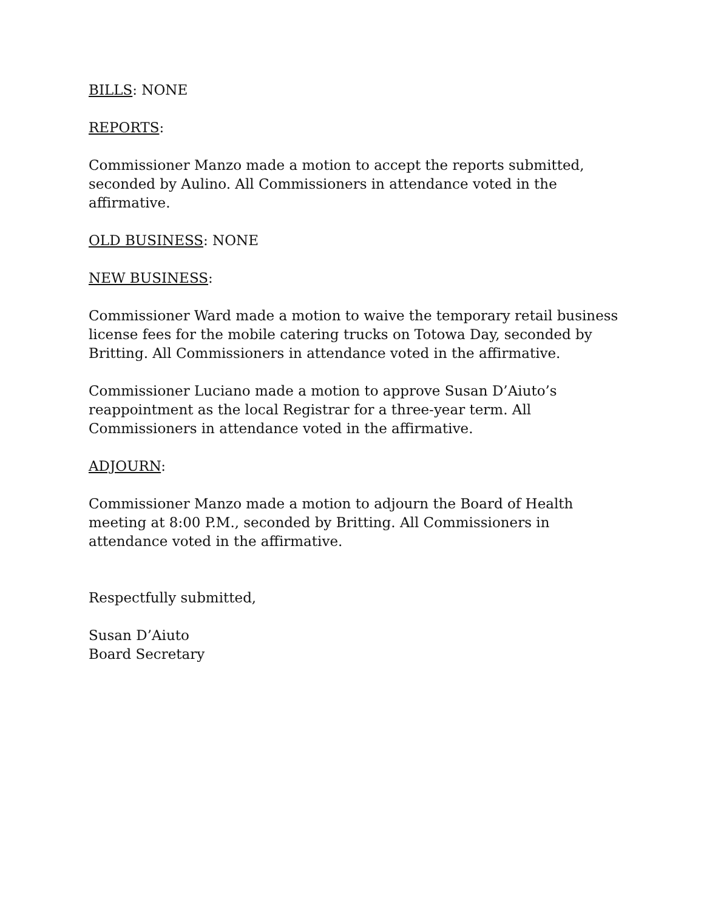BILLS: NONE
REPORTS:
Commissioner Manzo made a motion to accept the reports submitted, seconded by Aulino. All Commissioners in attendance voted in the affirmative.
OLD BUSINESS: NONE
NEW BUSINESS:
Commissioner Ward made a motion to waive the temporary retail business license fees for the mobile catering trucks on Totowa Day, seconded by Britting. All Commissioners in attendance voted in the affirmative.
Commissioner Luciano made a motion to approve Susan D’Aiuto’s reappointment as the local Registrar for a three-year term. All Commissioners in attendance voted in the affirmative.
ADJOURN:
Commissioner Manzo made a motion to adjourn the Board of Health meeting at 8:00 P.M., seconded by Britting. All Commissioners in attendance voted in the affirmative.
Respectfully submitted,
Susan D’Aiuto
Board Secretary